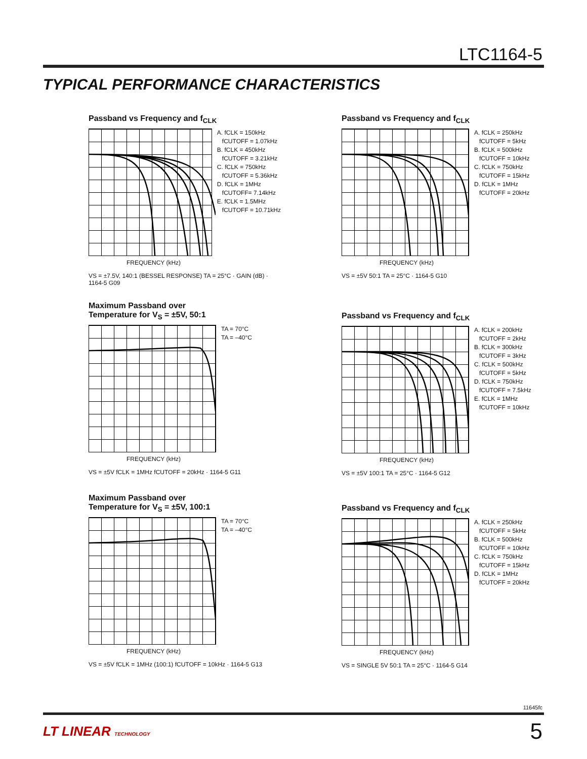LTC1164-5
TYPICAL PERFORMANCE CHARACTERISTICS
Passband vs Frequency and f<sub>CLK</sub>
A. fCLK = 150kHz fCUTOFF = 1.07kHz B. fCLK = 450kHz fCUTOFF = 3.21kHz C. fCLK = 750kHz fCUTOFF = 5.36kHz D. fCLK = 1MHz fCUTOFF= 7.14kHz E. fCLK = 1.5MHz fCUTOFF = 10.71kHz
FREQUENCY (kHz)
VS = ±7.5V, 140:1 (BESSEL RESPONSE) TA = 25°C · GAIN (dB) · 1164-5 G09
Passband vs Frequency and f<sub>CLK</sub>
A. fCLK = 250kHz fCUTOFF = 5kHz B. fCLK = 500kHz fCUTOFF = 10kHz C. fCLK = 750kHz fCUTOFF = 15kHz D. fCLK = 1MHz fCUTOFF = 20kHz
FREQUENCY (kHz)
VS = ±5V 50:1 TA = 25°C · 1164-5 G10
Maximum Passband over
Temperature for V<sub>S</sub> = ±5V, 50:1
TA = 70°C TA = –40°C
FREQUENCY (kHz)
VS = ±5V fCLK = 1MHz fCUTOFF = 20kHz · 1164-5 G11
Passband vs Frequency and f<sub>CLK</sub>
A. fCLK = 200kHz fCUTOFF = 2kHz B. fCLK = 300kHz fCUTOFF = 3kHz C. fCLK = 500kHz fCUTOFF = 5kHz D. fCLK = 750kHz fCUTOFF = 7.5kHz E. fCLK = 1MHz fCUTOFF = 10kHz
FREQUENCY (kHz)
VS = ±5V 100:1 TA = 25°C · 1164-5 G12
Maximum Passband over
Temperature for V<sub>S</sub> = ±5V, 100:1
TA = 70°C TA = –40°C
FREQUENCY (kHz)
VS = ±5V fCLK = 1MHz (100:1) fCUTOFF = 10kHz · 1164-5 G13
Passband vs Frequency and f<sub>CLK</sub>
A. fCLK = 250kHz fCUTOFF = 5kHz B. fCLK = 500kHz fCUTOFF = 10kHz C. fCLK = 750kHz fCUTOFF = 15kHz D. fCLK = 1MHz fCUTOFF = 20kHz
FREQUENCY (kHz)
VS = SINGLE 5V 50:1 TA = 25°C · 1164-5 G14
11645fc
LT LINEAR TECHNOLOGY 5